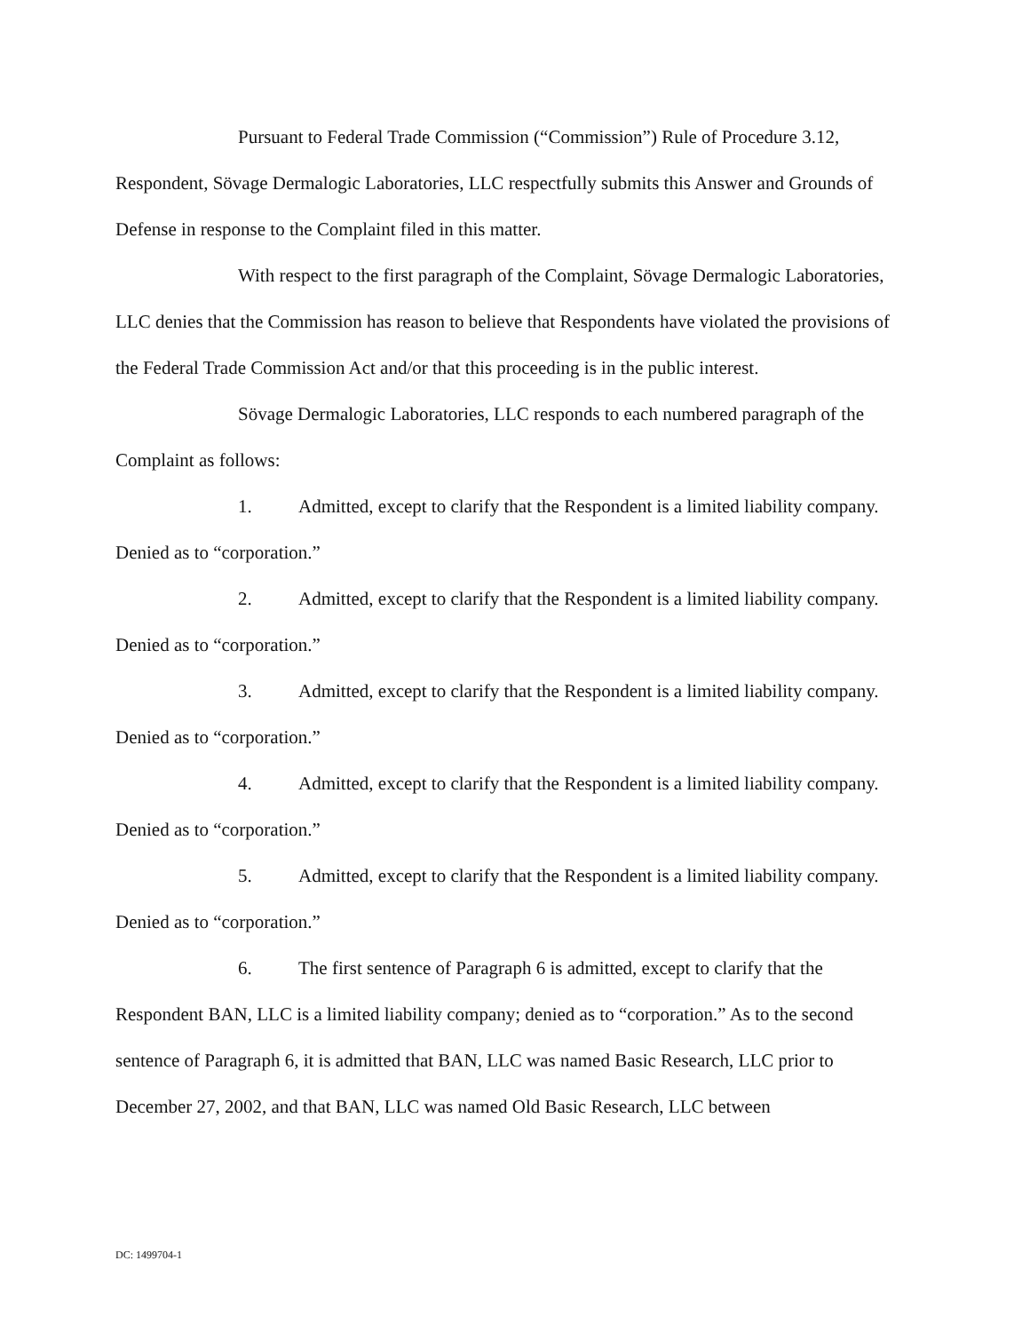Pursuant to Federal Trade Commission (“Commission”) Rule of Procedure 3.12, Respondent, Sövage Dermalogic Laboratories, LLC respectfully submits this Answer and Grounds of Defense in response to the Complaint filed in this matter.
With respect to the first paragraph of the Complaint, Sövage Dermalogic Laboratories, LLC denies that the Commission has reason to believe that Respondents have violated the provisions of the Federal Trade Commission Act and/or that this proceeding is in the public interest.
Sövage Dermalogic Laboratories, LLC responds to each numbered paragraph of the Complaint as follows:
1. Admitted, except to clarify that the Respondent is a limited liability company. Denied as to “corporation.”
2. Admitted, except to clarify that the Respondent is a limited liability company. Denied as to “corporation.”
3. Admitted, except to clarify that the Respondent is a limited liability company. Denied as to “corporation.”
4. Admitted, except to clarify that the Respondent is a limited liability company. Denied as to “corporation.”
5. Admitted, except to clarify that the Respondent is a limited liability company. Denied as to “corporation.”
6. The first sentence of Paragraph 6 is admitted, except to clarify that the Respondent BAN, LLC is a limited liability company; denied as to “corporation.” As to the second sentence of Paragraph 6, it is admitted that BAN, LLC was named Basic Research, LLC prior to December 27, 2002, and that BAN, LLC was named Old Basic Research, LLC between
DC: 1499704-1